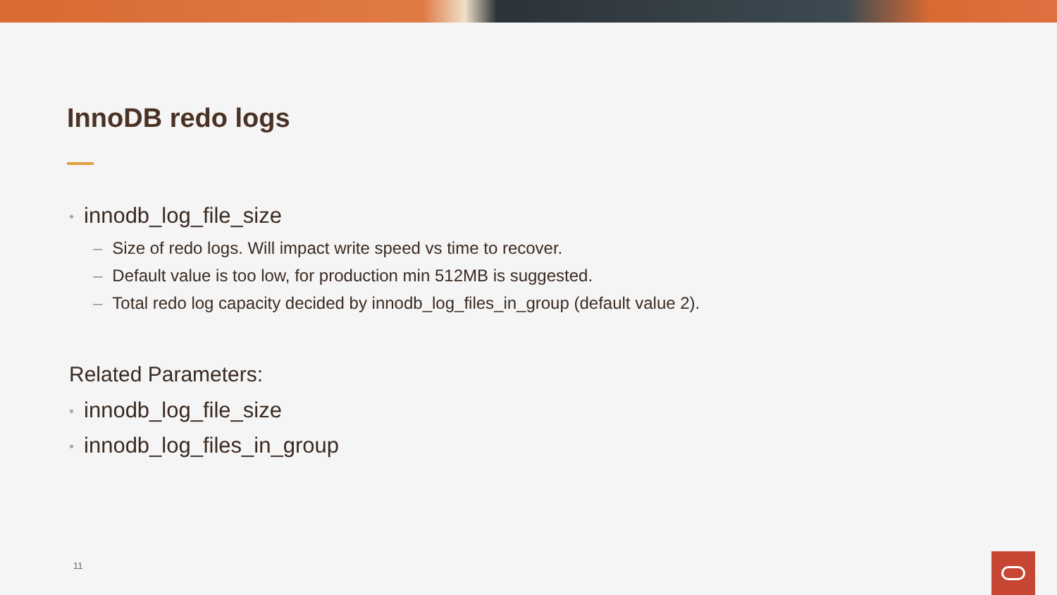InnoDB redo logs
• innodb_log_file_size
– Size of redo logs. Will impact write speed vs time to recover.
– Default value is too low, for production min 512MB is suggested.
– Total redo log capacity decided by innodb_log_files_in_group (default value 2).
Related Parameters:
• innodb_log_file_size
• innodb_log_files_in_group
11